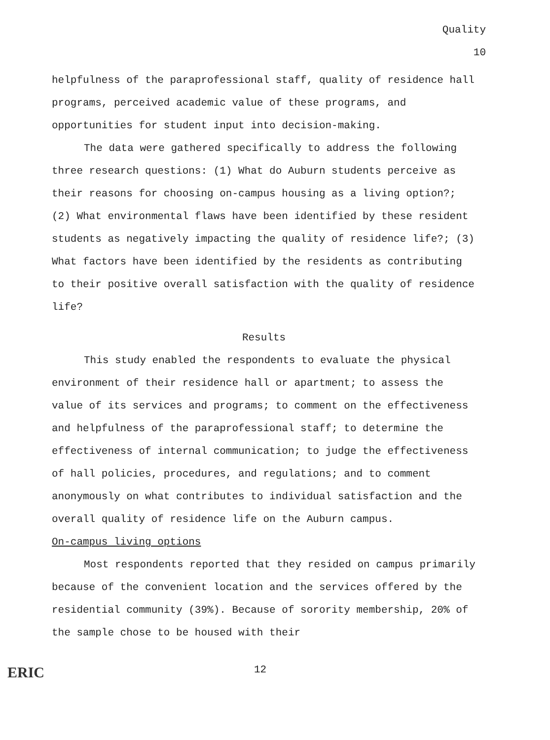Quality
10
helpfulness of the paraprofessional staff, quality of residence hall programs, perceived academic value of these programs, and opportunities for student input into decision-making.
The data were gathered specifically to address the following three research questions: (1) What do Auburn students perceive as their reasons for choosing on-campus housing as a living option?; (2) What environmental flaws have been identified by these resident students as negatively impacting the quality of residence life?; (3) What factors have been identified by the residents as contributing to their positive overall satisfaction with the quality of residence life?
Results
This study enabled the respondents to evaluate the physical environment of their residence hall or apartment; to assess the value of its services and programs; to comment on the effectiveness and helpfulness of the paraprofessional staff; to determine the effectiveness of internal communication; to judge the effectiveness of hall policies, procedures, and regulations; and to comment anonymously on what contributes to individual satisfaction and the overall quality of residence life on the Auburn campus.
On-campus living options
Most respondents reported that they resided on campus primarily because of the convenient location and the services offered by the residential community (39%). Because of sorority membership, 20% of the sample chose to be housed with their
ERIC 12